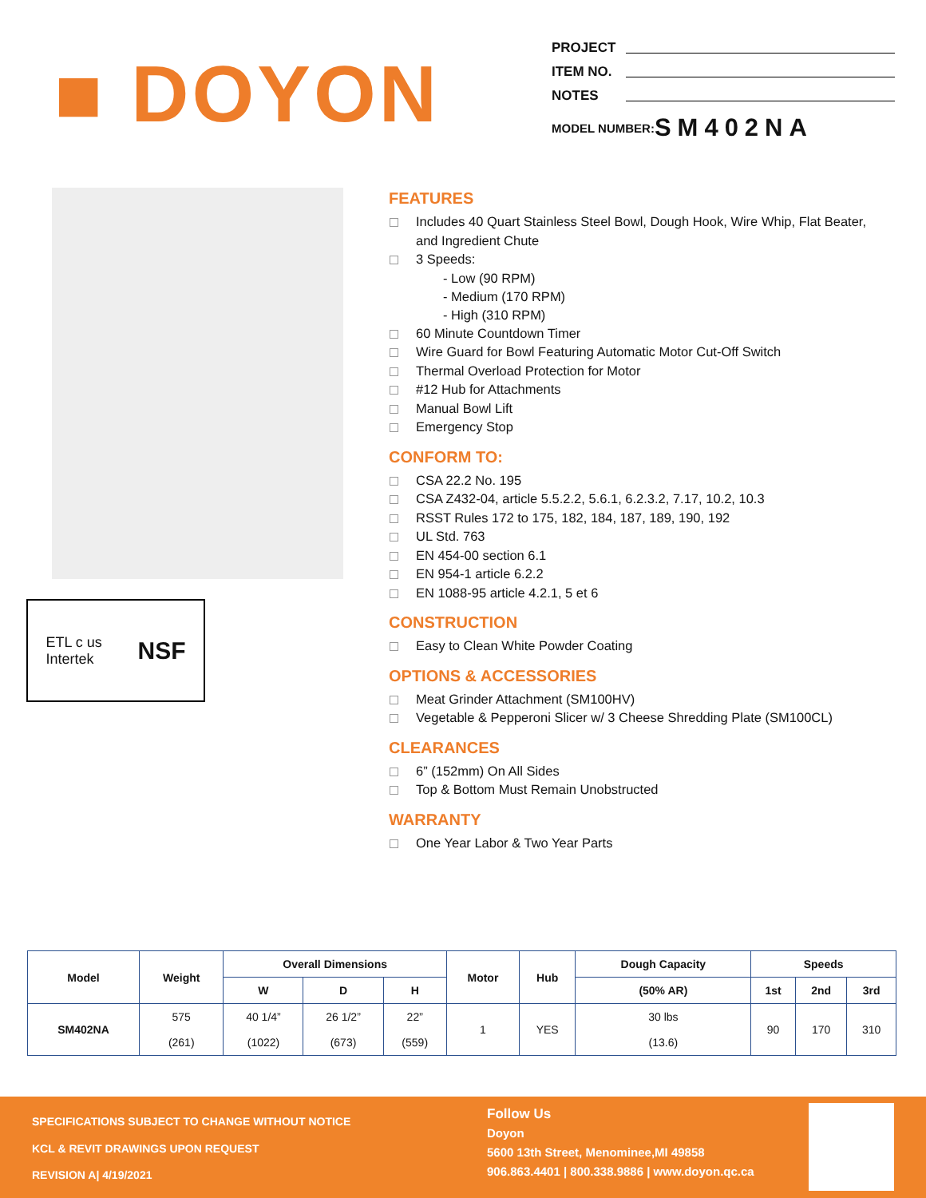■ DOYON
PROJECT
ITEM NO.
NOTES
MODEL NUMBER: SM402NA
ETL c us
Intertek NSF
FEATURES
Includes 40 Quart Stainless Steel Bowl, Dough Hook, Wire Whip, Flat Beater, and Ingredient Chute
3 Speeds:
- Low (90 RPM)
- Medium (170 RPM)
- High (310 RPM)
60 Minute Countdown Timer
Wire Guard for Bowl Featuring Automatic Motor Cut-Off Switch
Thermal Overload Protection for Motor
#12 Hub for Attachments
Manual Bowl Lift
Emergency Stop
CONFORM TO:
CSA 22.2 No. 195
CSA Z432-04, article 5.5.2.2, 5.6.1, 6.2.3.2, 7.17, 10.2, 10.3
RSST Rules 172 to 175, 182, 184, 187, 189, 190, 192
UL Std. 763
EN 454-00 section 6.1
EN 954-1 article 6.2.2
EN 1088-95 article 4.2.1, 5 et 6
CONSTRUCTION
Easy to Clean White Powder Coating
OPTIONS & ACCESSORIES
Meat Grinder Attachment (SM100HV)
Vegetable & Pepperoni Slicer w/ 3 Cheese Shredding Plate (SM100CL)
CLEARANCES
6” (152mm) On All Sides
Top & Bottom Must Remain Unobstructed
WARRANTY
One Year Labor & Two Year Parts
| Model | Weight | Overall Dimensions | | | Motor | Hub | Dough Capacity | Speeds | | |
| --- | --- | --- | --- | --- | --- | --- | --- | --- | --- | --- |
| | | W | D | H | | | (50% AR) | 1st | 2nd | 3rd |
| SM402NA | 575 (261) | 40 1/4” (1022) | 26 1/2” (673) | 22” (559) | 1 | YES | 30 lbs (13.6) | 90 | 170 | 310 |
SPECIFICATIONS SUBJECT TO CHANGE WITHOUT NOTICE
KCL & REVIT DRAWINGS UPON REQUEST
REVISION A| 4/19/2021
Follow Us
Doyon
5600 13th Street, Menominee,MI 49858
906.863.4401 | 800.338.9886 | www.doyon.qc.ca